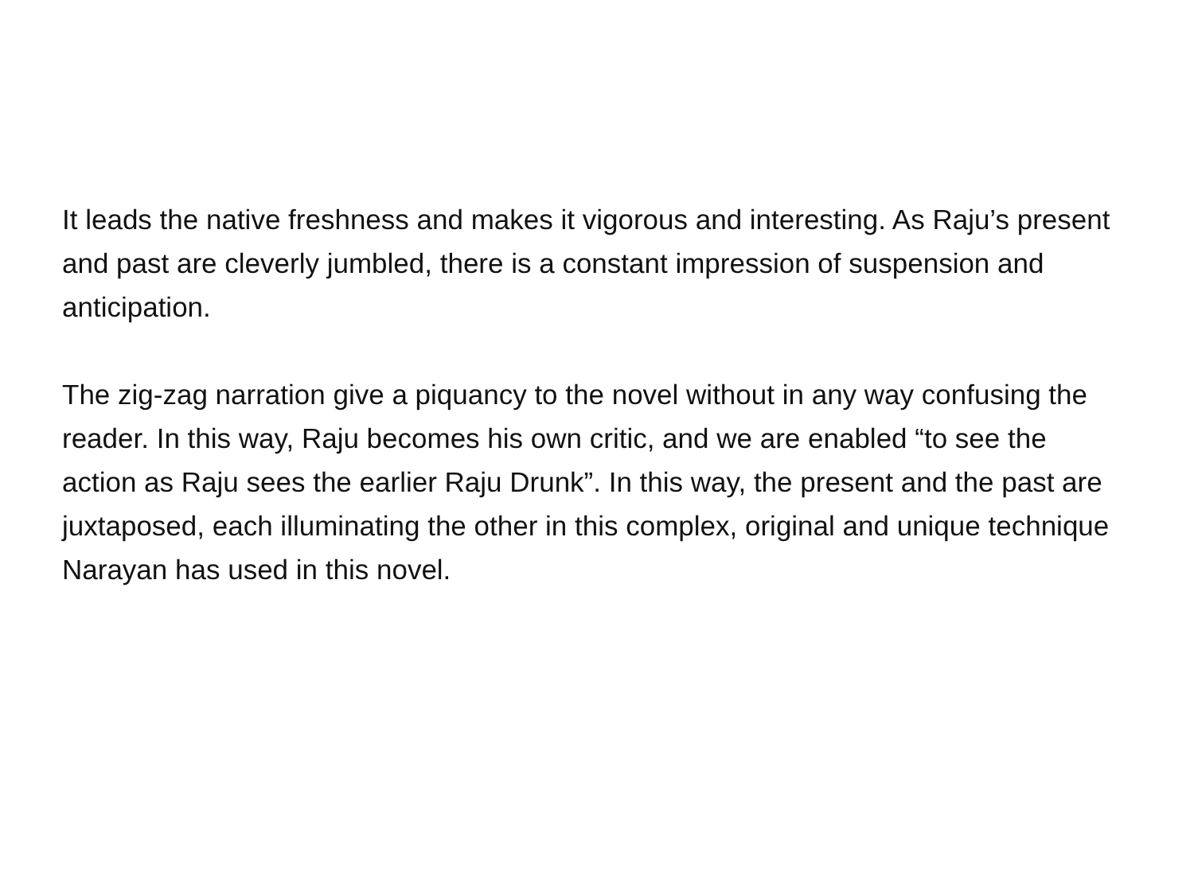It leads the native freshness and makes it vigorous and interesting. As Raju’s present and past are cleverly jumbled, there is a constant impression of suspension and anticipation.
The zig-zag narration give a piquancy to the novel without in any way confusing the reader. In this way, Raju becomes his own critic, and we are enabled “to see the action as Raju sees the earlier Raju Drunk”. In this way, the present and the past are juxtaposed, each illuminating the other in this complex, original and unique technique Narayan has used in this novel.